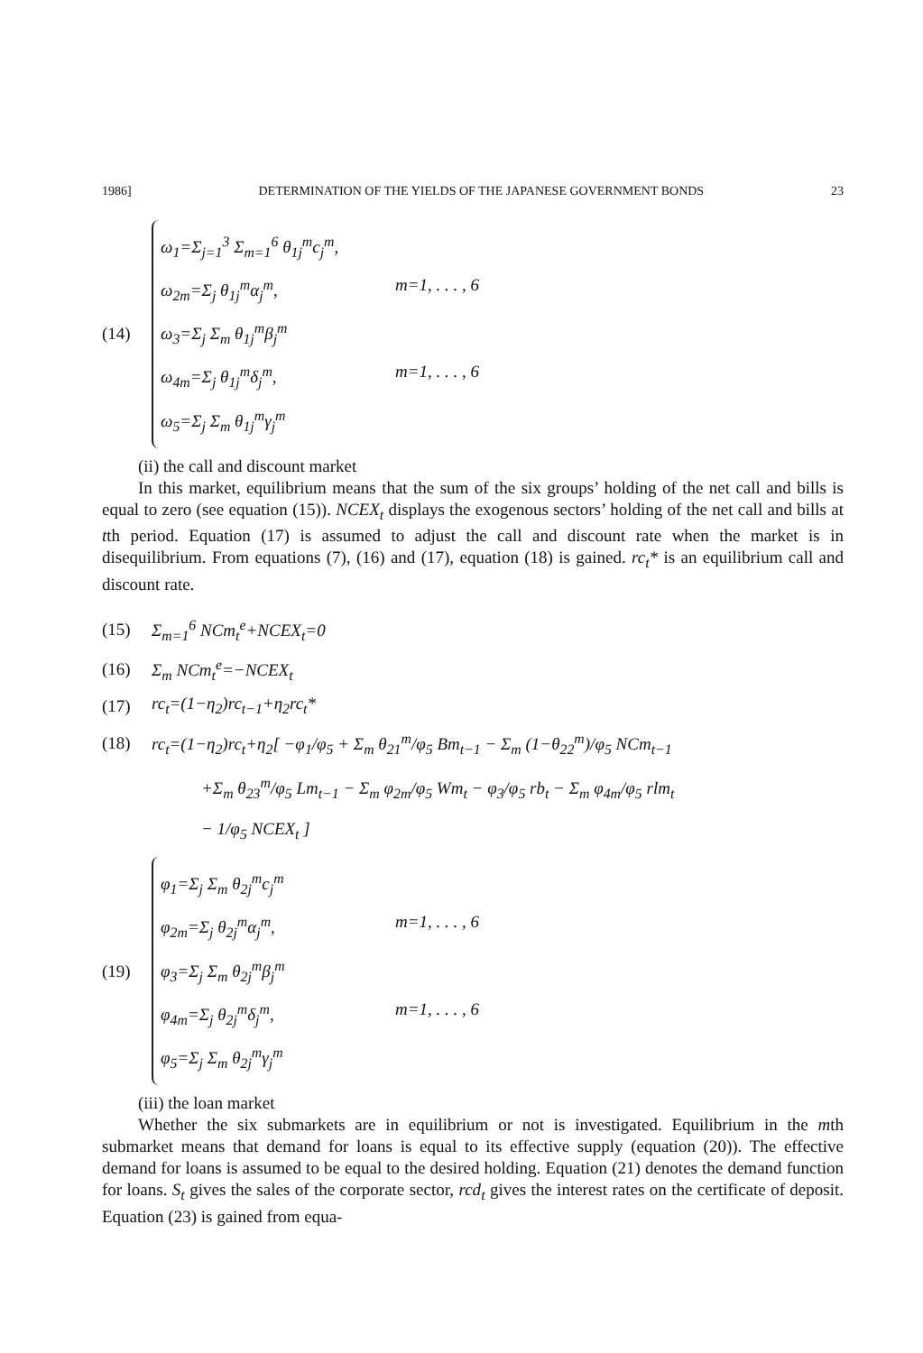1986] DETERMINATION OF THE YIELDS OF THE JAPANESE GOVERNMENT BONDS 23
(14)
ω<sub>1</sub>=Σ<sub>j=1</sub><sup>3</sup> Σ<sub>m=1</sub><sup>6</sup> θ<sub>1j</sub><sup>m</sup>c<sub>j</sub><sup>m</sup>,
ω<sub>2m</sub>=Σ<sub>j</sub> θ<sub>1j</sub><sup>m</sup>α<sub>j</sub><sup>m</sup>, m=1, . . . , 6
ω<sub>3</sub>=Σ<sub>j</sub> Σ<sub>m</sub> θ<sub>1j</sub><sup>m</sup>β<sub>j</sub><sup>m</sup>
ω<sub>4m</sub>=Σ<sub>j</sub> θ<sub>1j</sub><sup>m</sup>δ<sub>j</sub><sup>m</sup>, m=1, . . . , 6
ω<sub>5</sub>=Σ<sub>j</sub> Σ<sub>m</sub> θ<sub>1j</sub><sup>m</sup>γ<sub>j</sub><sup>m</sup>
(ii) the call and discount market
In this market, equilibrium means that the sum of the six groups’ holding of the net call and bills is equal to zero (see equation (15)). NCEX<sub>t</sub> displays the exogenous sectors’ holding of the net call and bills at tth period. Equation (17) is assumed to adjust the call and discount rate when the market is in disequilibrium. From equations (7), (16) and (17), equation (18) is gained. rc<sub>t</sub>* is an equilibrium call and discount rate.
(15) Σ<sub>m=1</sub><sup>6</sup> NCm<sub>t</sub><sup>e</sup>+NCEX<sub>t</sub>=0
(16) Σ<sub>m</sub> NCm<sub>t</sub><sup>e</sup>=−NCEX<sub>t</sub>
(17) rc<sub>t</sub>=(1−η<sub>2</sub>)rc<sub>t−1</sub>+η<sub>2</sub>rc<sub>t</sub>*
(18)
rc<sub>t</sub>=(1−η<sub>2</sub>)rc<sub>t</sub>+η<sub>2</sub>[ −φ<sub>1</sub>/φ<sub>5</sub> + Σ<sub>m</sub> θ<sub>21</sub><sup>m</sup>/φ<sub>5</sub> Bm<sub>t−1</sub> − Σ<sub>m</sub> (1−θ<sub>22</sub><sup>m</sup>)/φ<sub>5</sub> NCm<sub>t−1</sub>
+Σ<sub>m</sub> θ<sub>23</sub><sup>m</sup>/φ<sub>5</sub> Lm<sub>t−1</sub> − Σ<sub>m</sub> φ<sub>2m</sub>/φ<sub>5</sub> Wm<sub>t</sub> − φ<sub>3</sub>/φ<sub>5</sub> rb<sub>t</sub> − Σ<sub>m</sub> φ<sub>4m</sub>/φ<sub>5</sub> rlm<sub>t</sub>
− 1/φ<sub>5</sub> NCEX<sub>t</sub> ]
(19)
φ<sub>1</sub>=Σ<sub>j</sub> Σ<sub>m</sub> θ<sub>2j</sub><sup>m</sup>c<sub>j</sub><sup>m</sup>
φ<sub>2m</sub>=Σ<sub>j</sub> θ<sub>2j</sub><sup>m</sup>α<sub>j</sub><sup>m</sup>, m=1, . . . , 6
φ<sub>3</sub>=Σ<sub>j</sub> Σ<sub>m</sub> θ<sub>2j</sub><sup>m</sup>β<sub>j</sub><sup>m</sup>
φ<sub>4m</sub>=Σ<sub>j</sub> θ<sub>2j</sub><sup>m</sup>δ<sub>j</sub><sup>m</sup>, m=1, . . . , 6
φ<sub>5</sub>=Σ<sub>j</sub> Σ<sub>m</sub> θ<sub>2j</sub><sup>m</sup>γ<sub>j</sub><sup>m</sup>
(iii) the loan market
Whether the six submarkets are in equilibrium or not is investigated. Equilibrium in the mth submarket means that demand for loans is equal to its effective supply (equation (20)). The effective demand for loans is assumed to be equal to the desired holding. Equation (21) denotes the demand function for loans. S<sub>t</sub> gives the sales of the corporate sector, rcd<sub>t</sub> gives the interest rates on the certificate of deposit. Equation (23) is gained from equa-